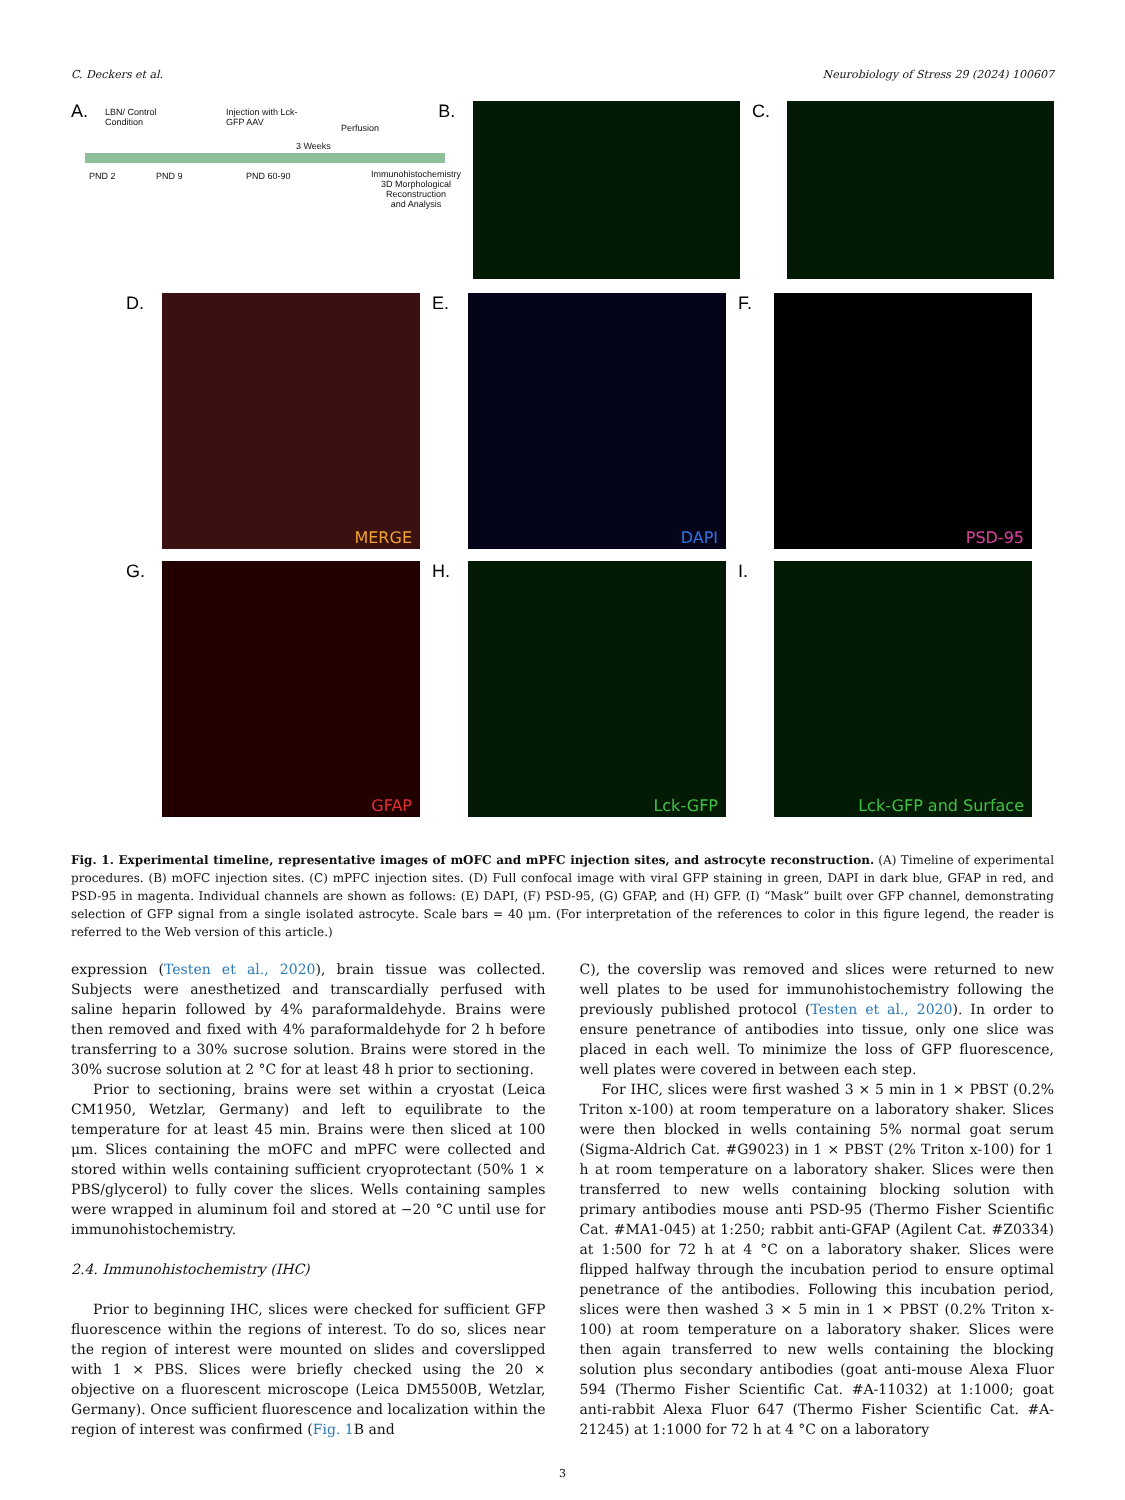C. Deckers et al. Neurobiology of Stress 29 (2024) 100607
A.
LBN/ Control
Condition
Injection with Lck-
GFP AAV
Perfusion
3 Weeks
PND 2 PND 9 PND 60-90
Immunohistochemistry
3D Morphological
Reconstruction
and Analysis
B. C.
D.
MERGE
E.
DAPI
F.
PSD-95
G.
GFAP
H.
Lck-GFP
I.
Lck-GFP and Surface
Fig. 1. Experimental timeline, representative images of mOFC and mPFC injection sites, and astrocyte reconstruction. (A) Timeline of experimental procedures. (B) mOFC injection sites. (C) mPFC injection sites. (D) Full confocal image with viral GFP staining in green, DAPI in dark blue, GFAP in red, and PSD-95 in magenta. Individual channels are shown as follows: (E) DAPI, (F) PSD-95, (G) GFAP, and (H) GFP. (I) “Mask” built over GFP channel, demonstrating selection of GFP signal from a single isolated astrocyte. Scale bars = 40 μm. (For interpretation of the references to color in this figure legend, the reader is referred to the Web version of this article.)
expression (Testen et al., 2020), brain tissue was collected. Subjects were anesthetized and transcardially perfused with saline heparin followed by 4% paraformaldehyde. Brains were then removed and fixed with 4% paraformaldehyde for 2 h before transferring to a 30% sucrose solution. Brains were stored in the 30% sucrose solution at 2 °C for at least 48 h prior to sectioning.
Prior to sectioning, brains were set within a cryostat (Leica CM1950, Wetzlar, Germany) and left to equilibrate to the temperature for at least 45 min. Brains were then sliced at 100 μm. Slices containing the mOFC and mPFC were collected and stored within wells containing sufficient cryoprotectant (50% 1 × PBS/glycerol) to fully cover the slices. Wells containing samples were wrapped in aluminum foil and stored at −20 °C until use for immunohistochemistry.
2.4. Immunohistochemistry (IHC)
Prior to beginning IHC, slices were checked for sufficient GFP fluorescence within the regions of interest. To do so, slices near the region of interest were mounted on slides and coverslipped with 1 × PBS. Slices were briefly checked using the 20 × objective on a fluorescent microscope (Leica DM5500B, Wetzlar, Germany). Once sufficient fluorescence and localization within the region of interest was confirmed (Fig. 1 B and
C), the coverslip was removed and slices were returned to new well plates to be used for immunohistochemistry following the previously published protocol (Testen et al., 2020). In order to ensure penetrance of antibodies into tissue, only one slice was placed in each well. To minimize the loss of GFP fluorescence, well plates were covered in between each step.
For IHC, slices were first washed 3 × 5 min in 1 × PBST (0.2% Triton x-100) at room temperature on a laboratory shaker. Slices were then blocked in wells containing 5% normal goat serum (Sigma-Aldrich Cat. #G9023) in 1 × PBST (2% Triton x-100) for 1 h at room temperature on a laboratory shaker. Slices were then transferred to new wells containing blocking solution with primary antibodies mouse anti PSD-95 (Thermo Fisher Scientific Cat. #MA1-045) at 1:250; rabbit anti-GFAP (Agilent Cat. #Z0334) at 1:500 for 72 h at 4 °C on a laboratory shaker. Slices were flipped halfway through the incubation period to ensure optimal penetrance of the antibodies. Following this incubation period, slices were then washed 3 × 5 min in 1 × PBST (0.2% Triton x-100) at room temperature on a laboratory shaker. Slices were then again transferred to new wells containing the blocking solution plus secondary antibodies (goat anti-mouse Alexa Fluor 594 (Thermo Fisher Scientific Cat. #A-11032) at 1:1000; goat anti-rabbit Alexa Fluor 647 (Thermo Fisher Scientific Cat. #A-21245) at 1:1000 for 72 h at 4 °C on a laboratory
3